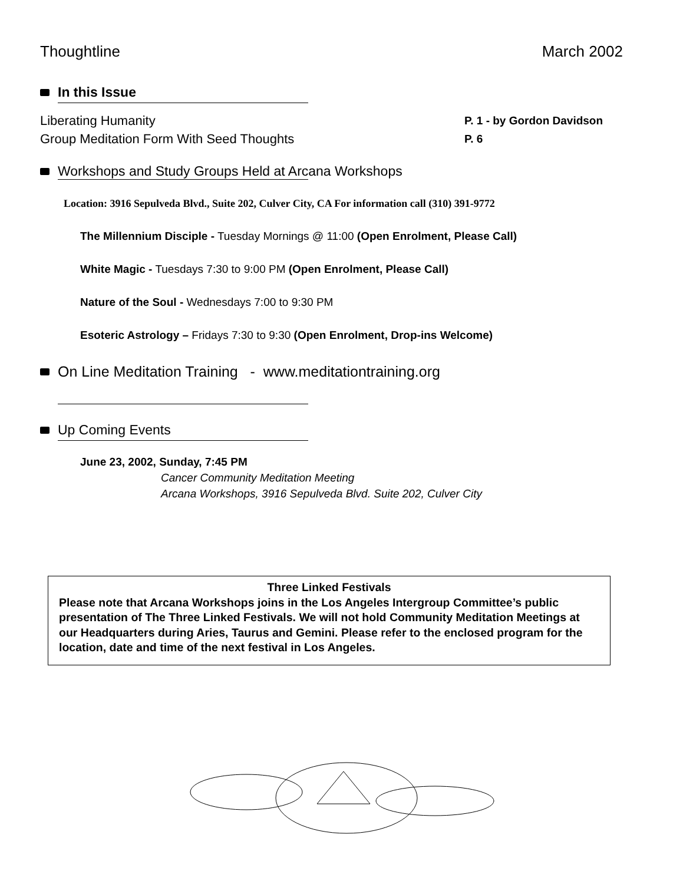Thoughtline March 2002
In this Issue
Liberating Humanity P. 1 - by Gordon Davidson
Group Meditation Form With Seed Thoughts P. 6
Workshops and Study Groups Held at Arcana Workshops
Location: 3916 Sepulveda Blvd., Suite 202, Culver City, CA For information call (310) 391-9772
The Millennium Disciple - Tuesday Mornings @ 11:00 (Open Enrolment, Please Call)
White Magic - Tuesdays 7:30 to 9:00 PM (Open Enrolment, Please Call)
Nature of the Soul - Wednesdays 7:00 to 9:30 PM
Esoteric Astrology – Fridays 7:30 to 9:30 (Open Enrolment, Drop-ins Welcome)
On Line Meditation Training - www.meditationtraining.org
Up Coming Events
June 23, 2002, Sunday, 7:45 PM
Cancer Community Meditation Meeting
Arcana Workshops, 3916 Sepulveda Blvd. Suite 202, Culver City
Three Linked Festivals
Please note that Arcana Workshops joins in the Los Angeles Intergroup Committee’s public presentation of The Three Linked Festivals. We will not hold Community Meditation Meetings at our Headquarters during Aries, Taurus and Gemini. Please refer to the enclosed program for the location, date and time of the next festival in Los Angeles.